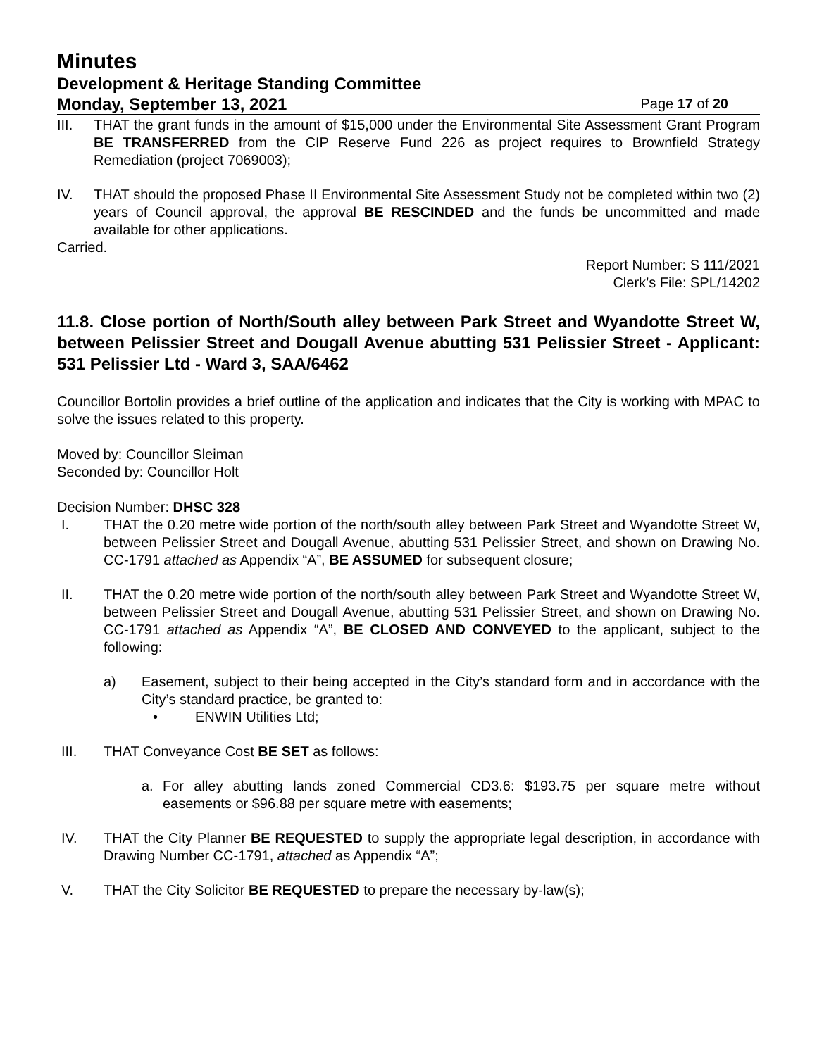Minutes
Development & Heritage Standing Committee
Monday, September 13, 2021 Page 17 of 20
III. THAT the grant funds in the amount of $15,000 under the Environmental Site Assessment Grant Program BE TRANSFERRED from the CIP Reserve Fund 226 as project requires to Brownfield Strategy Remediation (project 7069003);
IV. THAT should the proposed Phase II Environmental Site Assessment Study not be completed within two (2) years of Council approval, the approval BE RESCINDED and the funds be uncommitted and made available for other applications.
Carried.
Report Number: S 111/2021
Clerk’s File: SPL/14202
11.8. Close portion of North/South alley between Park Street and Wyandotte Street W, between Pelissier Street and Dougall Avenue abutting 531 Pelissier Street - Applicant: 531 Pelissier Ltd - Ward 3, SAA/6462
Councillor Bortolin provides a brief outline of the application and indicates that the City is working with MPAC to solve the issues related to this property.
Moved by: Councillor Sleiman
Seconded by: Councillor Holt
Decision Number: DHSC 328
I. THAT the 0.20 metre wide portion of the north/south alley between Park Street and Wyandotte Street W, between Pelissier Street and Dougall Avenue, abutting 531 Pelissier Street, and shown on Drawing No. CC-1791 attached as Appendix “A”, BE ASSUMED for subsequent closure;
II. THAT the 0.20 metre wide portion of the north/south alley between Park Street and Wyandotte Street W, between Pelissier Street and Dougall Avenue, abutting 531 Pelissier Street, and shown on Drawing No. CC-1791 attached as Appendix “A”, BE CLOSED AND CONVEYED to the applicant, subject to the following:
a) Easement, subject to their being accepted in the City’s standard form and in accordance with the City’s standard practice, be granted to:
• ENWIN Utilities Ltd;
III. THAT Conveyance Cost BE SET as follows:
a. For alley abutting lands zoned Commercial CD3.6: $193.75 per square metre without easements or $96.88 per square metre with easements;
IV. THAT the City Planner BE REQUESTED to supply the appropriate legal description, in accordance with Drawing Number CC-1791, attached as Appendix “A”;
V. THAT the City Solicitor BE REQUESTED to prepare the necessary by-law(s);